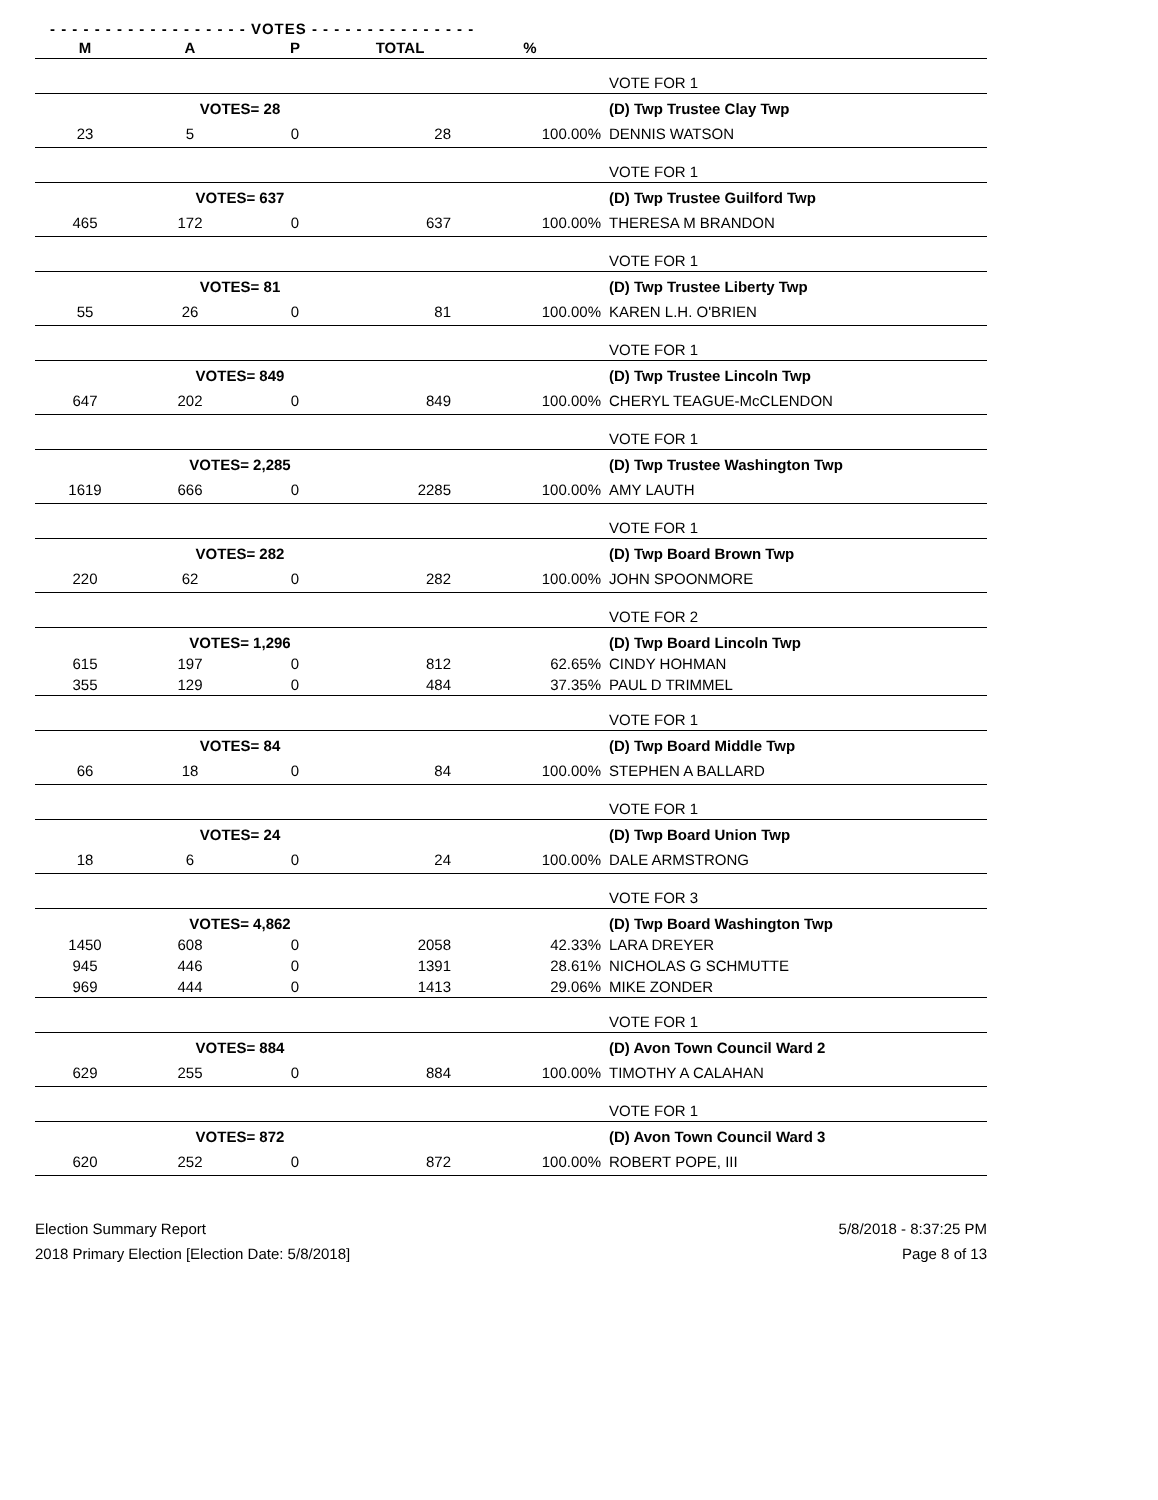- - - - - - - - - - - - - - - - - - VOTES - - - - - - - - - - - - - - -
| M | A | P | TOTAL | % | |
| --- | --- | --- | --- | --- | --- |
| | | | | | VOTE FOR 1 |
| | VOTES= 28 | | | | (D) Twp Trustee Clay Twp |
| 23 | 5 | 0 | 28 | 100.00% | DENNIS WATSON |
| | | | | | VOTE FOR 1 |
| | VOTES= 637 | | | | (D) Twp Trustee Guilford Twp |
| 465 | 172 | 0 | 637 | 100.00% | THERESA M BRANDON |
| | | | | | VOTE FOR 1 |
| | VOTES= 81 | | | | (D) Twp Trustee Liberty Twp |
| 55 | 26 | 0 | 81 | 100.00% | KAREN L.H. O'BRIEN |
| | | | | | VOTE FOR 1 |
| | VOTES= 849 | | | | (D) Twp Trustee Lincoln Twp |
| 647 | 202 | 0 | 849 | 100.00% | CHERYL TEAGUE-McCLENDON |
| | | | | | VOTE FOR 1 |
| | VOTES= 2,285 | | | | (D) Twp Trustee Washington Twp |
| 1619 | 666 | 0 | 2285 | 100.00% | AMY LAUTH |
| | | | | | VOTE FOR 1 |
| | VOTES= 282 | | | | (D) Twp Board Brown Twp |
| 220 | 62 | 0 | 282 | 100.00% | JOHN SPOONMORE |
| | | | | | VOTE FOR 2 |
| | VOTES= 1,296 | | | | (D) Twp Board Lincoln Twp |
| 615 | 197 | 0 | 812 | 62.65% | CINDY HOHMAN |
| 355 | 129 | 0 | 484 | 37.35% | PAUL D TRIMMEL |
| | | | | | VOTE FOR 1 |
| | VOTES= 84 | | | | (D) Twp Board Middle Twp |
| 66 | 18 | 0 | 84 | 100.00% | STEPHEN A BALLARD |
| | | | | | VOTE FOR 1 |
| | VOTES= 24 | | | | (D) Twp Board Union Twp |
| 18 | 6 | 0 | 24 | 100.00% | DALE ARMSTRONG |
| | | | | | VOTE FOR 3 |
| | VOTES= 4,862 | | | | (D) Twp Board Washington Twp |
| 1450 | 608 | 0 | 2058 | 42.33% | LARA DREYER |
| 945 | 446 | 0 | 1391 | 28.61% | NICHOLAS G SCHMUTTE |
| 969 | 444 | 0 | 1413 | 29.06% | MIKE ZONDER |
| | | | | | VOTE FOR 1 |
| | VOTES= 884 | | | | (D) Avon Town Council Ward 2 |
| 629 | 255 | 0 | 884 | 100.00% | TIMOTHY A CALAHAN |
| | | | | | VOTE FOR 1 |
| | VOTES= 872 | | | | (D) Avon Town Council Ward 3 |
| 620 | 252 | 0 | 872 | 100.00% | ROBERT POPE, III |
Election Summary Report
2018 Primary Election [Election Date: 5/8/2018]
5/8/2018 - 8:37:25 PM
Page 8 of 13